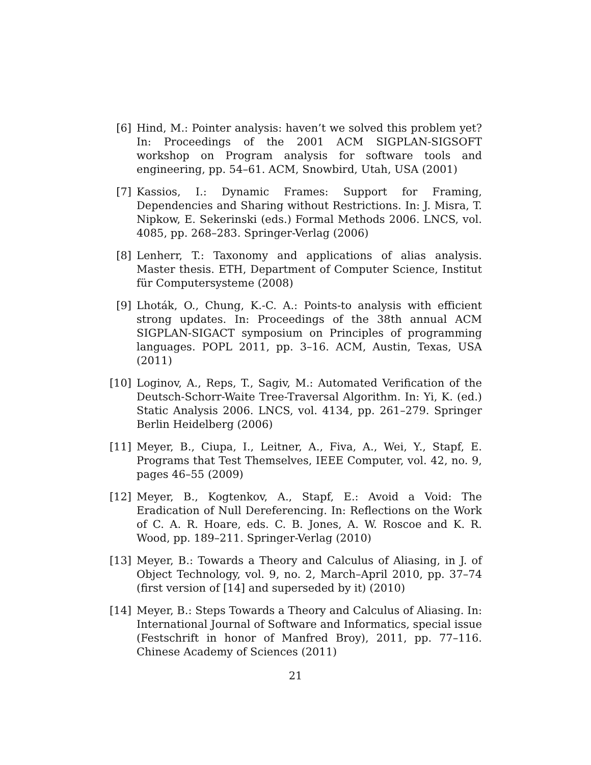[6] Hind, M.: Pointer analysis: haven’t we solved this problem yet? In: Proceedings of the 2001 ACM SIGPLAN-SIGSOFT workshop on Program analysis for software tools and engineering, pp. 54–61. ACM, Snowbird, Utah, USA (2001)
[7] Kassios, I.: Dynamic Frames: Support for Framing, Dependencies and Sharing without Restrictions. In: J. Misra, T. Nipkow, E. Sekerinski (eds.) Formal Methods 2006. LNCS, vol. 4085, pp. 268–283. Springer-Verlag (2006)
[8] Lenherr, T.: Taxonomy and applications of alias analysis. Master thesis. ETH, Department of Computer Science, Institut für Computersysteme (2008)
[9] Lhoták, O., Chung, K.-C. A.: Points-to analysis with efficient strong updates. In: Proceedings of the 38th annual ACM SIGPLAN-SIGACT symposium on Principles of programming languages. POPL 2011, pp. 3–16. ACM, Austin, Texas, USA (2011)
[10]
Loginov, A., Reps, T., Sagiv, M.: Automated Verification of the Deutsch-Schorr-Waite Tree-Traversal Algorithm. In: Yi, K. (ed.) Static Analysis 2006. LNCS, vol. 4134, pp. 261–279. Springer Berlin Heidelberg (2006)
[11]
Meyer, B., Ciupa, I., Leitner, A., Fiva, A., Wei, Y., Stapf, E. Programs that Test Themselves, IEEE Computer, vol. 42, no. 9, pages 46–55 (2009)
[12]
Meyer, B., Kogtenkov, A., Stapf, E.: Avoid a Void: The Eradication of Null Dereferencing. In: Reflections on the Work of C. A. R. Hoare, eds. C. B. Jones, A. W. Roscoe and K. R. Wood, pp. 189–211. Springer-Verlag (2010)
[13]
Meyer, B.: Towards a Theory and Calculus of Aliasing, in J. of Object Technology, vol. 9, no. 2, March–April 2010, pp. 37–74 (first version of [14] and superseded by it) (2010)
[14]
Meyer, B.: Steps Towards a Theory and Calculus of Aliasing. In: International Journal of Software and Informatics, special issue (Festschrift in honor of Manfred Broy), 2011, pp. 77–116. Chinese Academy of Sciences (2011)
21